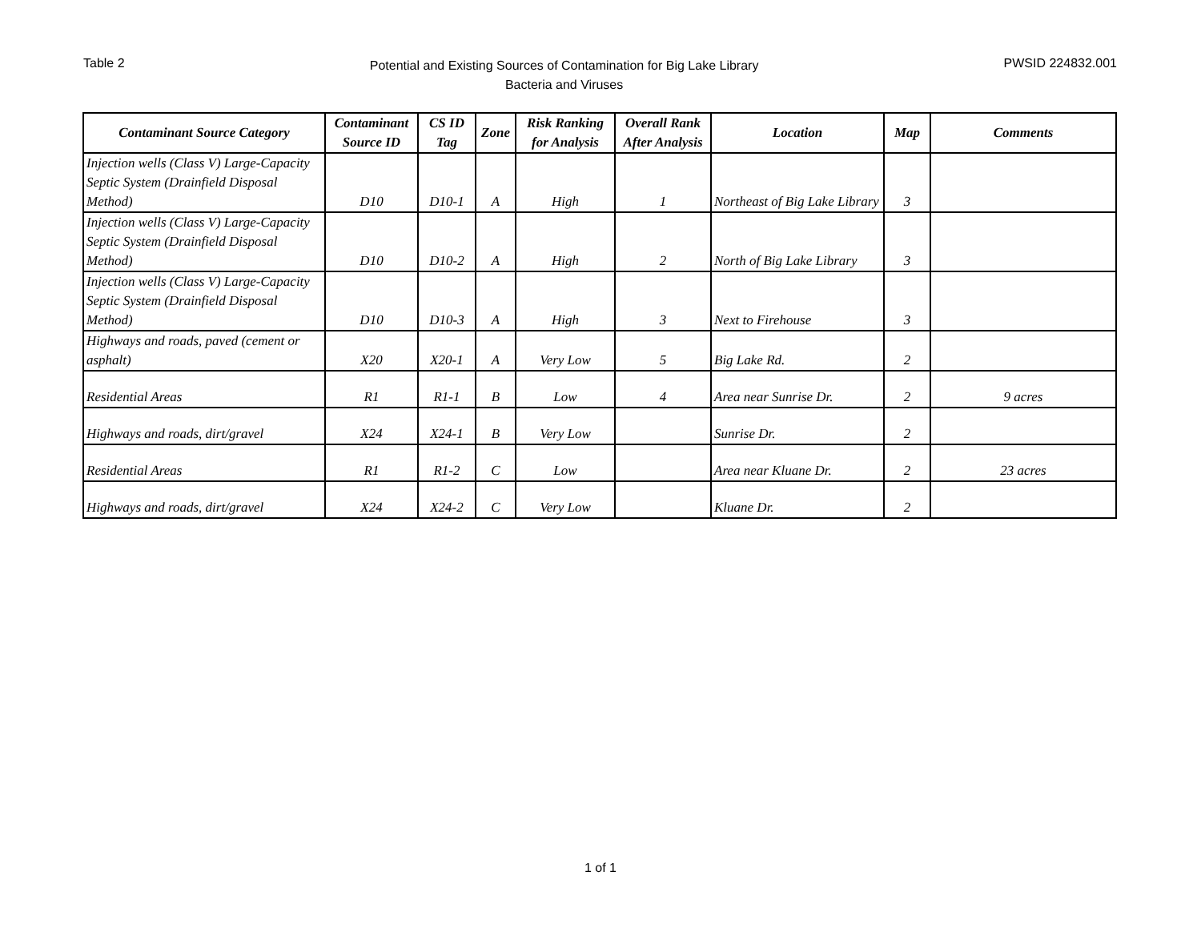Table 2
Potential and Existing Sources of Contamination for Big Lake Library
Bacteria and Viruses
PWSID 224832.001
| Contaminant Source Category | Contaminant Source ID | CS ID Tag | Zone | Risk Ranking for Analysis | Overall Rank After Analysis | Location | Map | Comments |
| --- | --- | --- | --- | --- | --- | --- | --- | --- |
| Injection wells (Class V) Large-Capacity Septic System (Drainfield Disposal Method) | D10 | D10-1 | A | High | 1 | Northeast of Big Lake Library | 3 | |
| Injection wells (Class V) Large-Capacity Septic System (Drainfield Disposal Method) | D10 | D10-2 | A | High | 2 | North of Big Lake Library | 3 | |
| Injection wells (Class V) Large-Capacity Septic System (Drainfield Disposal Method) | D10 | D10-3 | A | High | 3 | Next to Firehouse | 3 | |
| Highways and roads, paved (cement or asphalt) | X20 | X20-1 | A | Very Low | 5 | Big Lake Rd. | 2 | |
| Residential Areas | R1 | R1-1 | B | Low | 4 | Area near Sunrise Dr. | 2 | 9 acres |
| Highways and roads, dirt/gravel | X24 | X24-1 | B | Very Low | | Sunrise Dr. | 2 | |
| Residential Areas | R1 | R1-2 | C | Low | | Area near Kluane Dr. | 2 | 23 acres |
| Highways and roads, dirt/gravel | X24 | X24-2 | C | Very Low | | Kluane Dr. | 2 | |
1 of 1